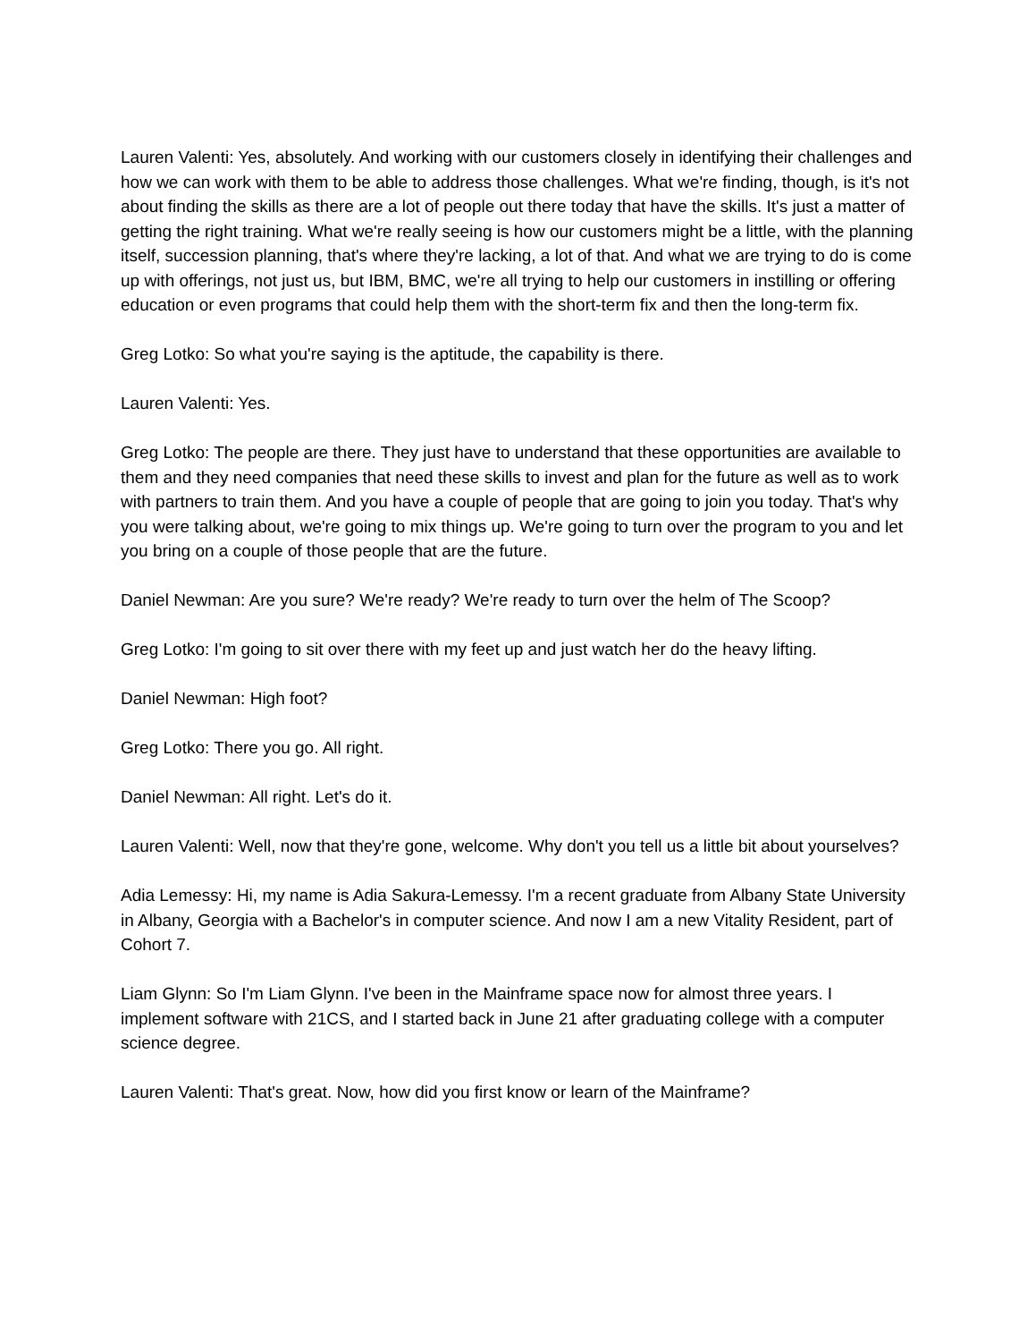Lauren Valenti: Yes, absolutely. And working with our customers closely in identifying their challenges and how we can work with them to be able to address those challenges. What we're finding, though, is it's not about finding the skills as there are a lot of people out there today that have the skills. It's just a matter of getting the right training. What we're really seeing is how our customers might be a little, with the planning itself, succession planning, that's where they're lacking, a lot of that. And what we are trying to do is come up with offerings, not just us, but IBM, BMC, we're all trying to help our customers in instilling or offering education or even programs that could help them with the short-term fix and then the long-term fix.
Greg Lotko: So what you're saying is the aptitude, the capability is there.
Lauren Valenti: Yes.
Greg Lotko: The people are there. They just have to understand that these opportunities are available to them and they need companies that need these skills to invest and plan for the future as well as to work with partners to train them. And you have a couple of people that are going to join you today. That's why you were talking about, we're going to mix things up. We're going to turn over the program to you and let you bring on a couple of those people that are the future.
Daniel Newman: Are you sure? We're ready? We're ready to turn over the helm of The Scoop?
Greg Lotko: I'm going to sit over there with my feet up and just watch her do the heavy lifting.
Daniel Newman: High foot?
Greg Lotko: There you go. All right.
Daniel Newman: All right. Let's do it.
Lauren Valenti: Well, now that they're gone, welcome. Why don't you tell us a little bit about yourselves?
Adia Lemessy: Hi, my name is Adia Sakura-Lemessy. I'm a recent graduate from Albany State University in Albany, Georgia with a Bachelor's in computer science. And now I am a new Vitality Resident, part of Cohort 7.
Liam Glynn: So I'm Liam Glynn. I've been in the Mainframe space now for almost three years. I implement software with 21CS, and I started back in June 21 after graduating college with a computer science degree.
Lauren Valenti: That's great. Now, how did you first know or learn of the Mainframe?